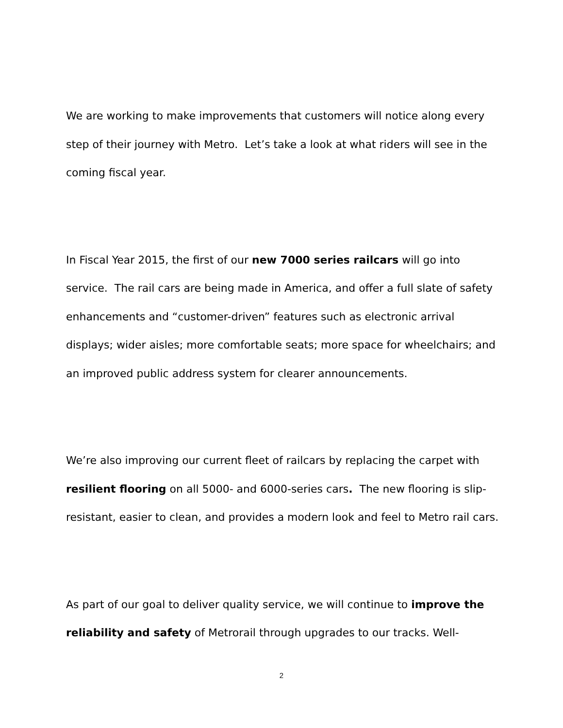We are working to make improvements that customers will notice along every step of their journey with Metro. Let’s take a look at what riders will see in the coming fiscal year.
In Fiscal Year 2015, the first of our new 7000 series railcars will go into service. The rail cars are being made in America, and offer a full slate of safety enhancements and “customer-driven” features such as electronic arrival displays; wider aisles; more comfortable seats; more space for wheelchairs; and an improved public address system for clearer announcements.
We’re also improving our current fleet of railcars by replacing the carpet with resilient flooring on all 5000- and 6000-series cars. The new flooring is slip-resistant, easier to clean, and provides a modern look and feel to Metro rail cars.
As part of our goal to deliver quality service, we will continue to improve the reliability and safety of Metrorail through upgrades to our tracks. Well-
2